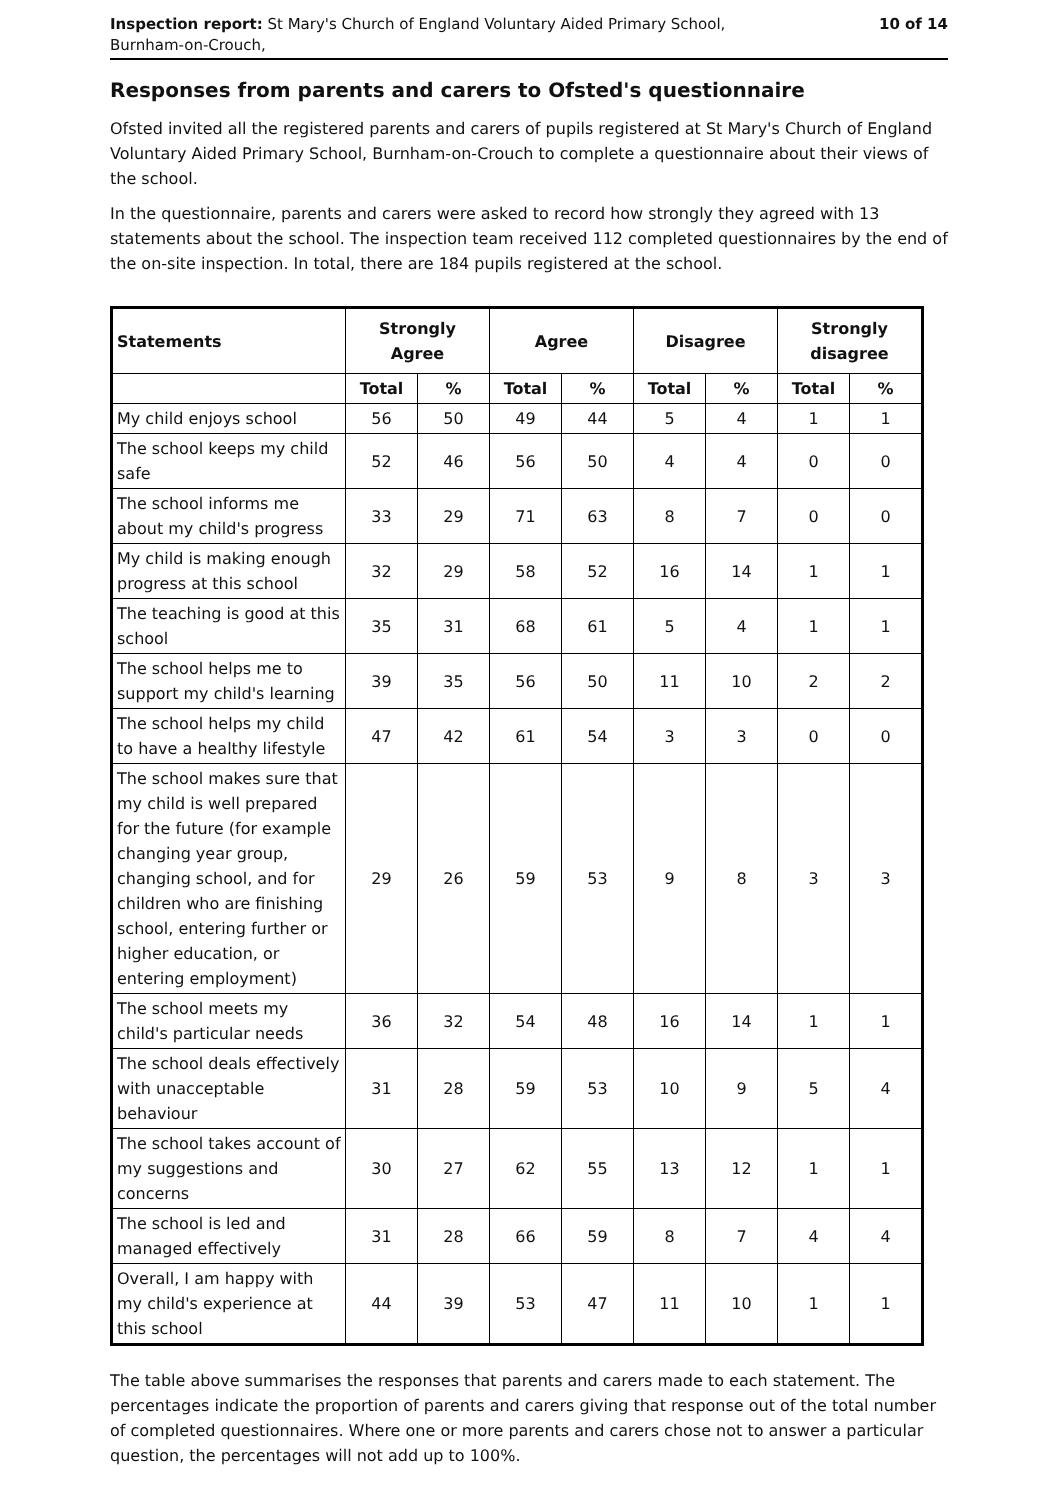Inspection report: St Mary's Church of England Voluntary Aided Primary School,
Burnham-on-Crouch,
10 of 14
Responses from parents and carers to Ofsted's questionnaire
Ofsted invited all the registered parents and carers of pupils registered at St Mary's Church of England Voluntary Aided Primary School, Burnham-on-Crouch to complete a questionnaire about their views of the school.
In the questionnaire, parents and carers were asked to record how strongly they agreed with 13 statements about the school. The inspection team received 112 completed questionnaires by the end of the on-site inspection. In total, there are 184 pupils registered at the school.
| Statements | Strongly Agree | | Agree | | Disagree | | Strongly disagree | |
| --- | --- | --- | --- | --- | --- | --- | --- | --- |
| | Total | % | Total | % | Total | % | Total | % |
| My child enjoys school | 56 | 50 | 49 | 44 | 5 | 4 | 1 | 1 |
| The school keeps my child safe | 52 | 46 | 56 | 50 | 4 | 4 | 0 | 0 |
| The school informs me about my child's progress | 33 | 29 | 71 | 63 | 8 | 7 | 0 | 0 |
| My child is making enough progress at this school | 32 | 29 | 58 | 52 | 16 | 14 | 1 | 1 |
| The teaching is good at this school | 35 | 31 | 68 | 61 | 5 | 4 | 1 | 1 |
| The school helps me to support my child's learning | 39 | 35 | 56 | 50 | 11 | 10 | 2 | 2 |
| The school helps my child to have a healthy lifestyle | 47 | 42 | 61 | 54 | 3 | 3 | 0 | 0 |
| The school makes sure that my child is well prepared for the future (for example changing year group, changing school, and for children who are finishing school, entering further or higher education, or entering employment) | 29 | 26 | 59 | 53 | 9 | 8 | 3 | 3 |
| The school meets my child's particular needs | 36 | 32 | 54 | 48 | 16 | 14 | 1 | 1 |
| The school deals effectively with unacceptable behaviour | 31 | 28 | 59 | 53 | 10 | 9 | 5 | 4 |
| The school takes account of my suggestions and concerns | 30 | 27 | 62 | 55 | 13 | 12 | 1 | 1 |
| The school is led and managed effectively | 31 | 28 | 66 | 59 | 8 | 7 | 4 | 4 |
| Overall, I am happy with my child's experience at this school | 44 | 39 | 53 | 47 | 11 | 10 | 1 | 1 |
The table above summarises the responses that parents and carers made to each statement. The percentages indicate the proportion of parents and carers giving that response out of the total number of completed questionnaires. Where one or more parents and carers chose not to answer a particular question, the percentages will not add up to 100%.